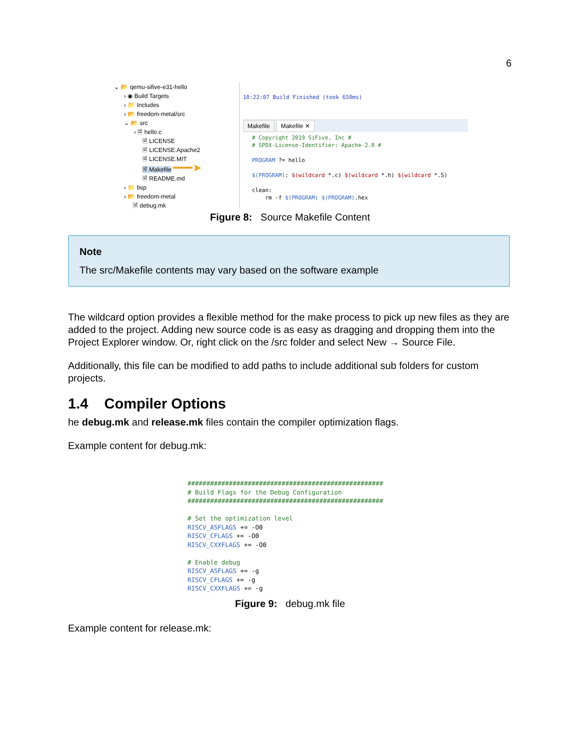6
⌄ 📂 qemu-sifive-e31-hello
› ◉ Build Targets
› 📁 Includes
› 📂 freedom-metal/src
⌄ 📂 src
› 🗎 hello.c
🗎 LICENSE
🗎 LICENSE.Apache2
🗎 LICENSE.MIT
🗎 Makefile ━━━➤
🗎 README.md
› 📁 bsp
› 📂 freedom-metal
🗎 debug.mk
10:22:07 Build Finished (took 650ms)
Makefile Makefile ✕
# Copyright 2019 SiFive, Inc #
# SPDX-License-Identifier: Apache-2.0 #

PROGRAM ?= hello

$(PROGRAM): $(wildcard *.c) $(wildcard *.h) $(wildcard *.S)

clean:
    rm -f $(PROGRAM) $(PROGRAM).hex
Figure 8: Source Makefile Content
Note
The src/Makefile contents may vary based on the software example
The wildcard option provides a flexible method for the make process to pick up new files as they are added to the project. Adding new source code is as easy as dragging and dropping them into the Project Explorer window. Or, right click on the /src folder and select New → Source File.
Additionally, this file can be modified to add paths to include additional sub folders for custom projects.
1.4 Compiler Options
he debug.mk and release.mk files contain the compiler optimization flags.
Example content for debug.mk:
####################################################
# Build Flags for the Debug Configuration
####################################################

# Set the optimization level
RISCV_ASFLAGS += -O0
RISCV_CFLAGS += -O0
RISCV_CXXFLAGS += -O0

# Enable debug
RISCV_ASFLAGS += -g
RISCV_CFLAGS += -g
RISCV_CXXFLAGS += -g
Figure 9: debug.mk file
Example content for release.mk: